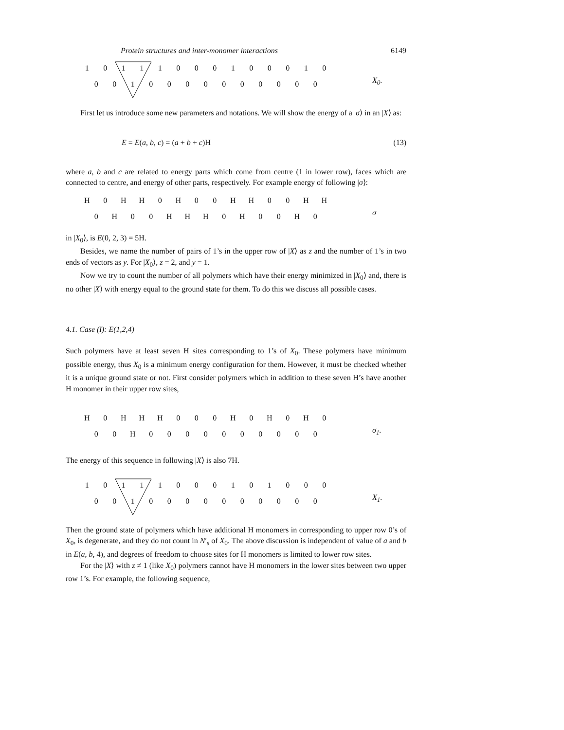Protein structures and inter-monomer interactions 6149
10111000100010
0010000000000
X<sub>0</sub>.
First let us introduce some new parameters and notations. We will show the energy of a |σ⟩ in an |X⟩ as:
E = E(a, b, c) = (a + b + c)H (13)
where a, b and c are related to energy parts which come from centre (1 in lower row), faces which are connected to centre, and energy of other parts, respectively. For example energy of following |σ⟩:
H 0 HH 0 H 00 HH 00 HH
0 H 00 HHH 0 H 00 H 0
σ
in |X<sub>0</sub>⟩, is E(0, 2, 3) = 5H.
Besides, we name the number of pairs of 1’s in the upper row of |X⟩ as z and the number of 1’s in two ends of vectors as y. For |X<sub>0</sub>⟩, z = 2, and y = 1.
Now we try to count the number of all polymers which have their energy minimized in |X<sub>0</sub>⟩ and, there is no other |X⟩ with energy equal to the ground state for them. To do this we discuss all possible cases.
4.1. Case (i): E(1,2,4)
Such polymers have at least seven H sites corresponding to 1’s of X<sub>0</sub>. These polymers have minimum possible energy, thus X<sub>0</sub> is a minimum energy configuration for them. However, it must be checked whether it is a unique ground state or not. First consider polymers which in addition to these seven H’s have another H monomer in their upper row sites,
H 0 HHH 000 H 0 H 0 H 0
00 H 0000000000
σ<sub>1</sub>.
The energy of this sequence in following |X⟩ is also 7H.
10111000101000
0010000000000
X<sub>1</sub>.
Then the ground state of polymers which have additional H monomers in corresponding to upper row 0’s of X<sub>0</sub>, is degenerate, and they do not count in N′<sub>s</sub> of X<sub>0</sub>. The above discussion is independent of value of a and b in E(a, b, 4), and degrees of freedom to choose sites for H monomers is limited to lower row sites.
For the |X⟩ with z ≠ 1 (like X<sub>0</sub>) polymers cannot have H monomers in the lower sites between two upper row 1’s. For example, the following sequence,